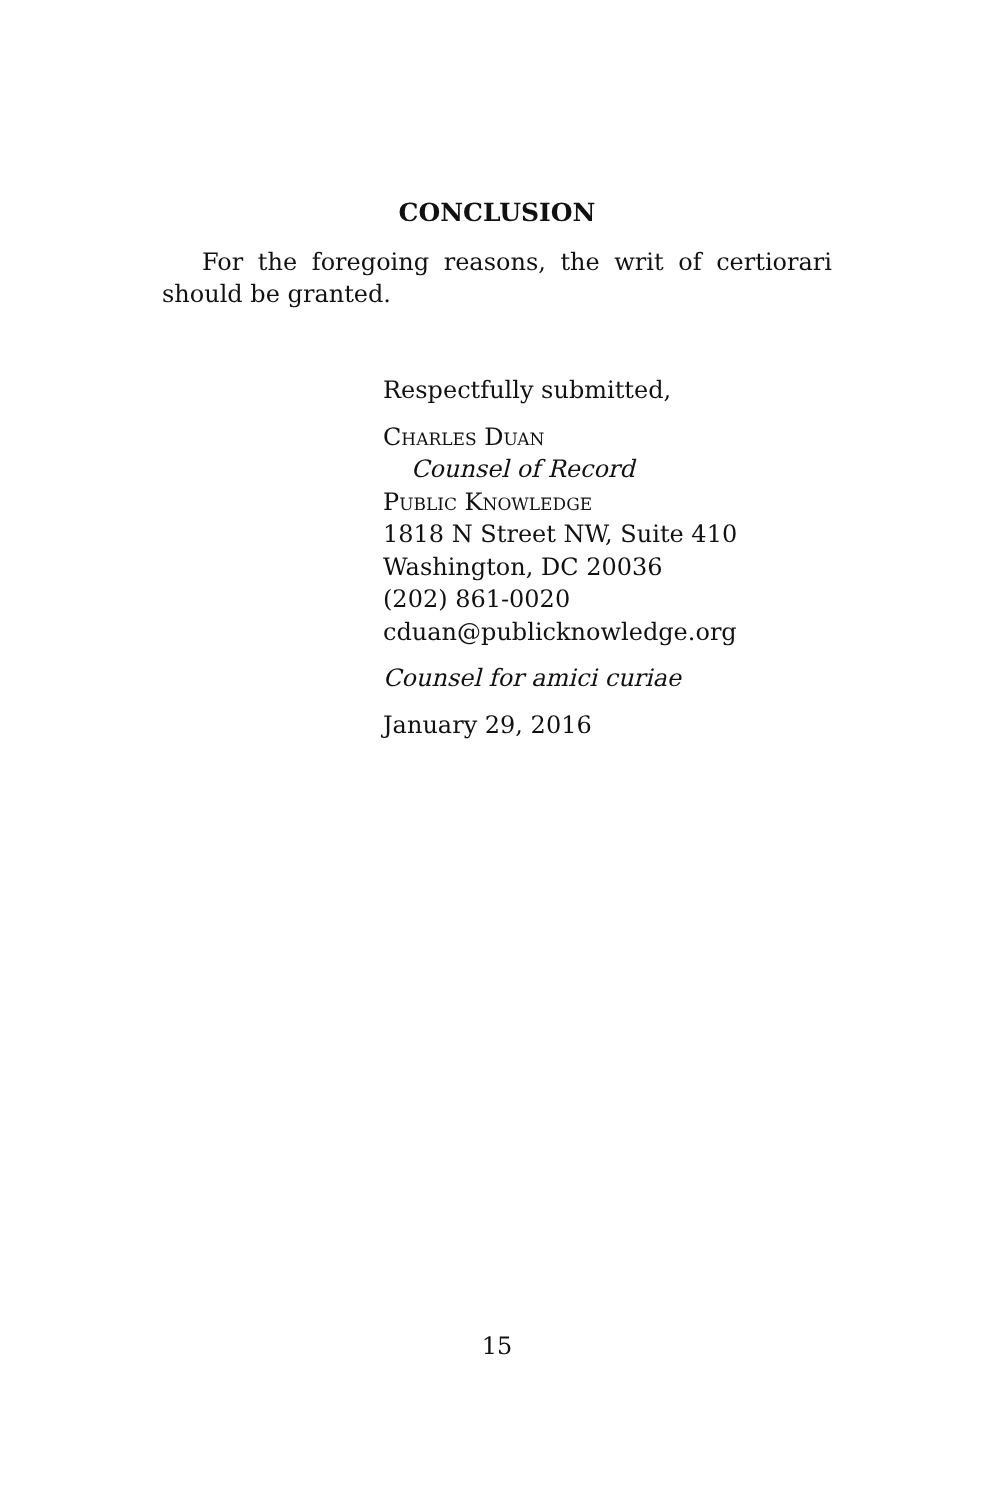CONCLUSION
For the foregoing reasons, the writ of certiorari should be granted.
Respectfully submitted,
Charles Duan
Counsel of Record
Public Knowledge
1818 N Street NW, Suite 410
Washington, DC 20036
(202) 861-0020
cduan@publicknowledge.org
Counsel for amici curiae
January 29, 2016
15